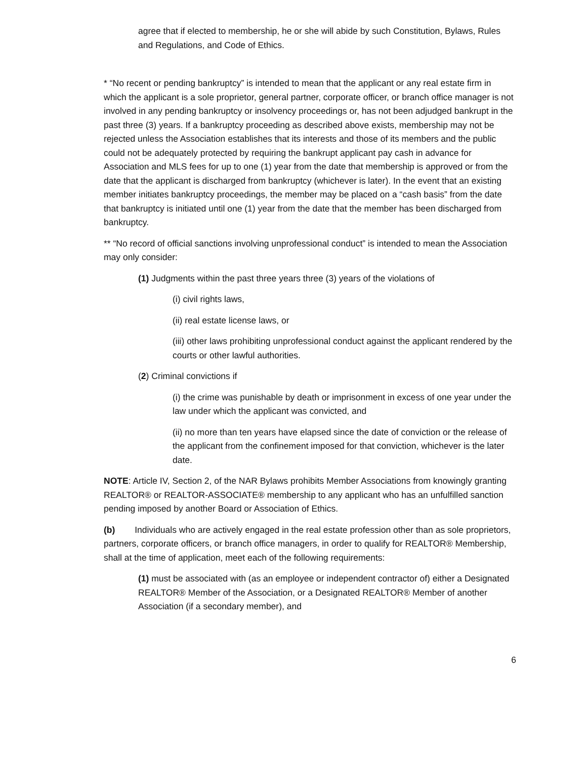agree that if elected to membership, he or she will abide by such Constitution, Bylaws, Rules and Regulations, and Code of Ethics.
* “No recent or pending bankruptcy” is intended to mean that the applicant or any real estate firm in which the applicant is a sole proprietor, general partner, corporate officer, or branch office manager is not involved in any pending bankruptcy or insolvency proceedings or, has not been adjudged bankrupt in the past three (3) years. If a bankruptcy proceeding as described above exists, membership may not be rejected unless the Association establishes that its interests and those of its members and the public could not be adequately protected by requiring the bankrupt applicant pay cash in advance for Association and MLS fees for up to one (1) year from the date that membership is approved or from the date that the applicant is discharged from bankruptcy (whichever is later). In the event that an existing member initiates bankruptcy proceedings, the member may be placed on a “cash basis” from the date that bankruptcy is initiated until one (1) year from the date that the member has been discharged from bankruptcy.
** “No record of official sanctions involving unprofessional conduct” is intended to mean the Association may only consider:
(1) Judgments within the past three years three (3) years of the violations of
(i) civil rights laws,
(ii) real estate license laws, or
(iii) other laws prohibiting unprofessional conduct against the applicant rendered by the courts or other lawful authorities.
(2) Criminal convictions if
(i) the crime was punishable by death or imprisonment in excess of one year under the law under which the applicant was convicted, and
(ii) no more than ten years have elapsed since the date of conviction or the release of the applicant from the confinement imposed for that conviction, whichever is the later date.
NOTE: Article IV, Section 2, of the NAR Bylaws prohibits Member Associations from knowingly granting REALTOR® or REALTOR-ASSOCIATE® membership to any applicant who has an unfulfilled sanction pending imposed by another Board or Association of Ethics.
(b) Individuals who are actively engaged in the real estate profession other than as sole proprietors, partners, corporate officers, or branch office managers, in order to qualify for REALTOR® Membership, shall at the time of application, meet each of the following requirements:
(1) must be associated with (as an employee or independent contractor of) either a Designated REALTOR® Member of the Association, or a Designated REALTOR® Member of another Association (if a secondary member), and
6